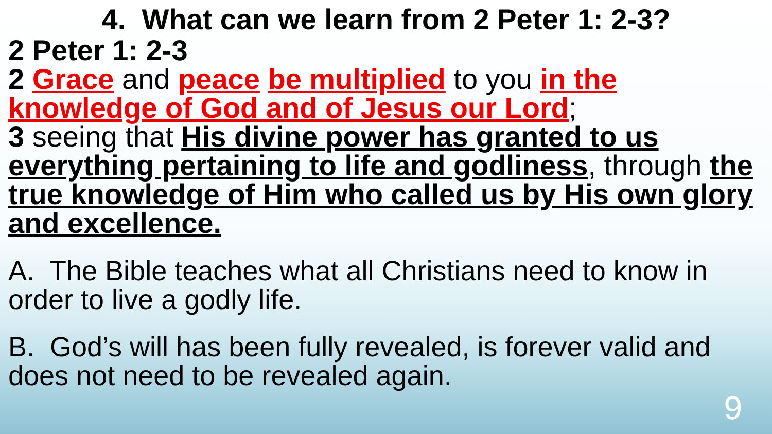4. What can we learn from 2 Peter 1: 2-3?
2 Peter 1: 2-3
2 Grace and peace be multiplied to you in the knowledge of God and of Jesus our Lord;
3 seeing that His divine power has granted to us everything pertaining to life and godliness, through the true knowledge of Him who called us by His own glory and excellence.
A. The Bible teaches what all Christians need to know in order to live a godly life.
B. God’s will has been fully revealed, is forever valid and does not need to be revealed again.
9